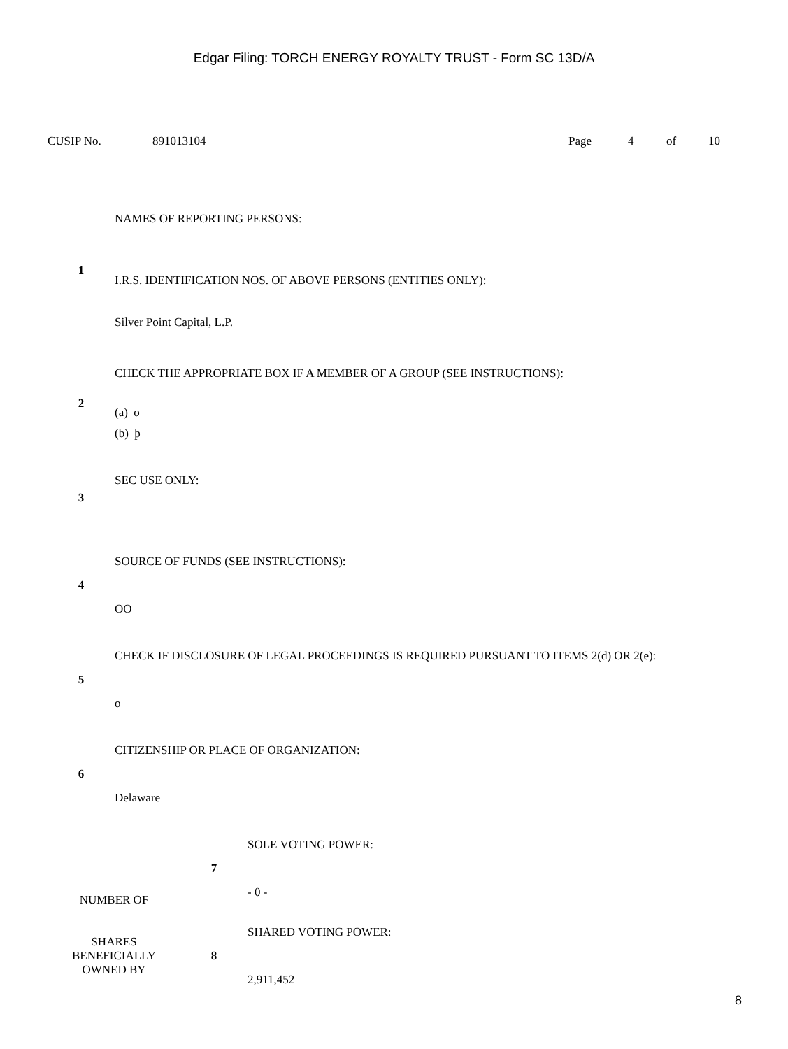Edgar Filing: TORCH ENERGY ROYALTY TRUST - Form SC 13D/A
CUSIP No. 891013104 Page 4 of 10
| 1 | NAMES OF REPORTING PERSONS: I.R.S. IDENTIFICATION NOS. OF ABOVE PERSONS (ENTITIES ONLY): Silver Point Capital, L.P. |
| 2 | CHECK THE APPROPRIATE BOX IF A MEMBER OF A GROUP (SEE INSTRUCTIONS): (a) o (b) þ |
| 3 | SEC USE ONLY: |
| 4 | SOURCE OF FUNDS (SEE INSTRUCTIONS): OO |
| 5 | CHECK IF DISCLOSURE OF LEGAL PROCEEDINGS IS REQUIRED PURSUANT TO ITEMS 2(d) OR 2(e): o |
| 6 | CITIZENSHIP OR PLACE OF ORGANIZATION: Delaware |
| NUMBER OF SHARES BENEFICIALLY OWNED BY | 7 | SOLE VOTING POWER: - 0 - |
| | 8 | SHARED VOTING POWER: 2,911,452 |
8